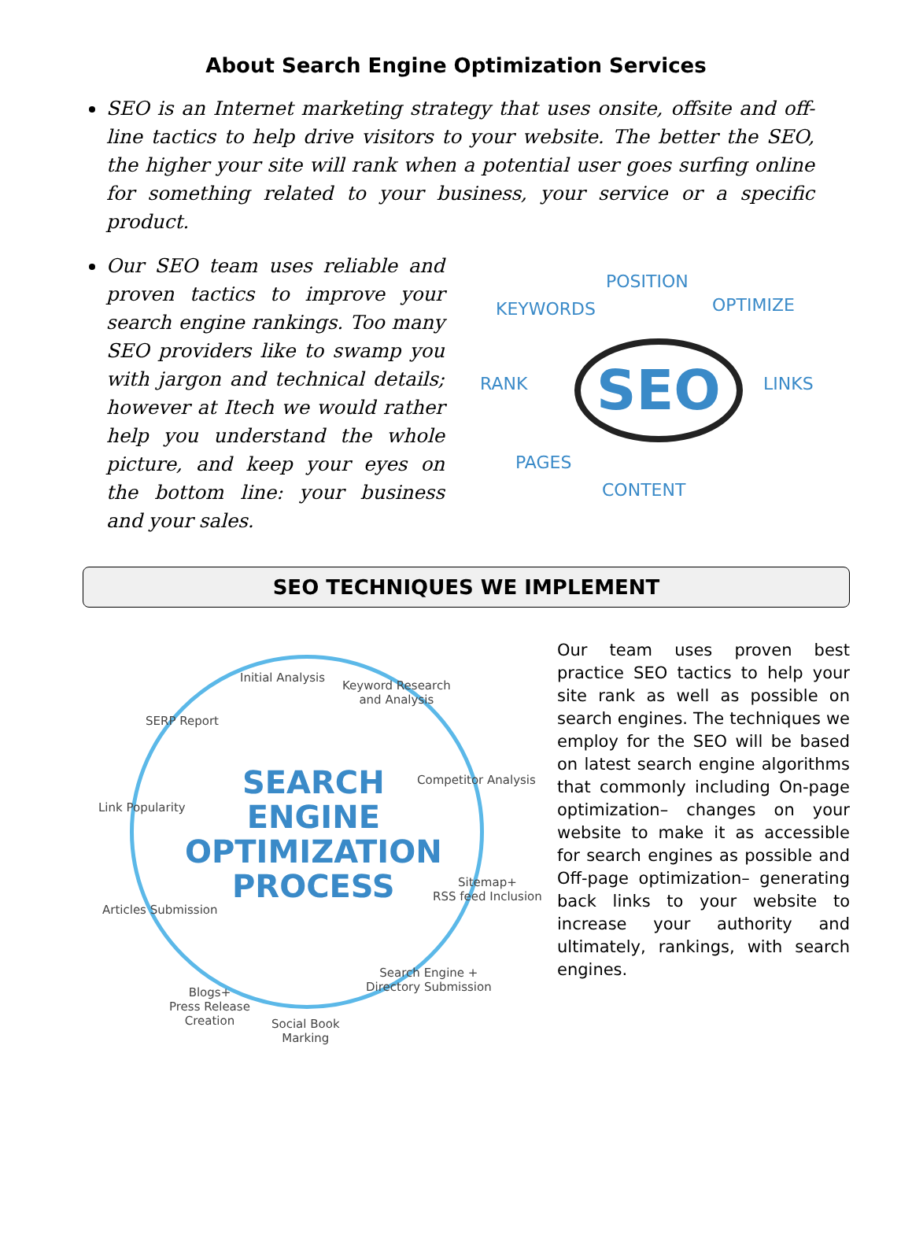About Search Engine Optimization Services
SEO is an Internet marketing strategy that uses onsite, offsite and off-line tactics to help drive visitors to your website. The better the SEO, the higher your site will rank when a potential user goes surfing online for something related to your business, your service or a specific product.
Our SEO team uses reliable and proven tactics to improve your search engine rankings. Too many SEO providers like to swamp you with jargon and technical details; however at Itech we would rather help you understand the whole picture, and keep your eyes on the bottom line: your business and your sales.
POSITION
KEYWORDS OPTIMIZE
RANK LINKS SEO
PAGES
CONTENT
SEO TECHNIQUES WE IMPLEMENT
SEARCH
ENGINE
OPTIMIZATION
PROCESS
Initial Analysis
Keyword Research
and Analysis
SERP Report
Competitor Analysis
Link Popularity
Sitemap+
RSS feed Inclusion
Articles Submission
Search Engine +
Directory Submission Blogs+
Press Release
Creation Social Book
Marking
Our team uses proven best practice SEO tactics to help your site rank as well as possible on search engines. The techniques we employ for the SEO will be based on latest search engine algorithms that commonly including On-page optimization– changes on your website to make it as accessible for search engines as possible and Off-page optimization– generating back links to your website to increase your authority and ultimately, rankings, with search engines.